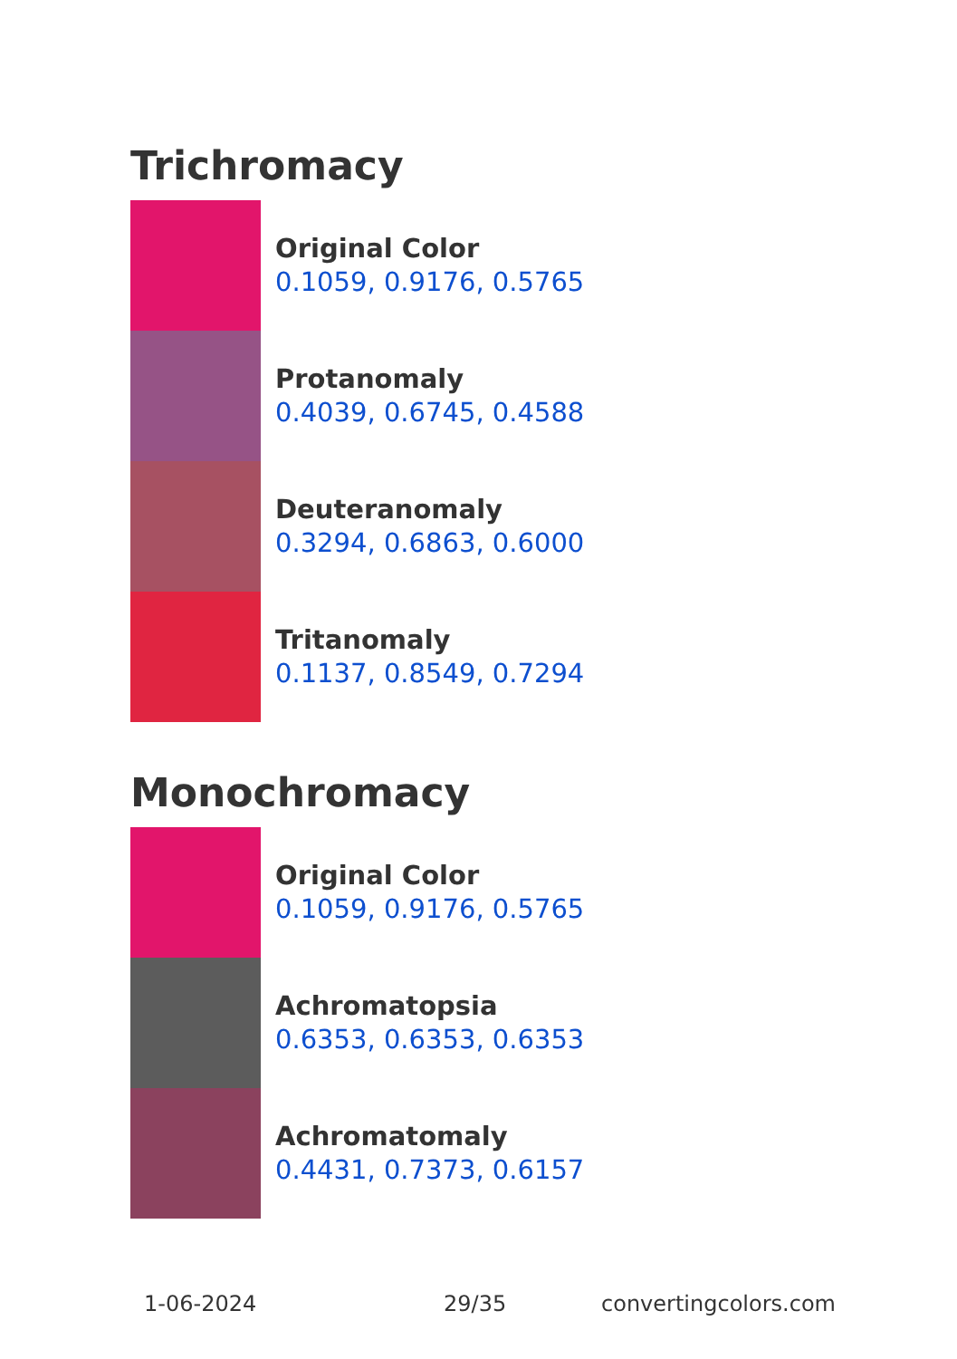Trichromacy
Original Color
0.1059, 0.9176, 0.5765
Protanomaly
0.4039, 0.6745, 0.4588
Deuteranomaly
0.3294, 0.6863, 0.6000
Tritanomaly
0.1137, 0.8549, 0.7294
Monochromacy
Original Color
0.1059, 0.9176, 0.5765
Achromatopsia
0.6353, 0.6353, 0.6353
Achromatomaly
0.4431, 0.7373, 0.6157
1-06-2024 29/35 convertingcolors.com